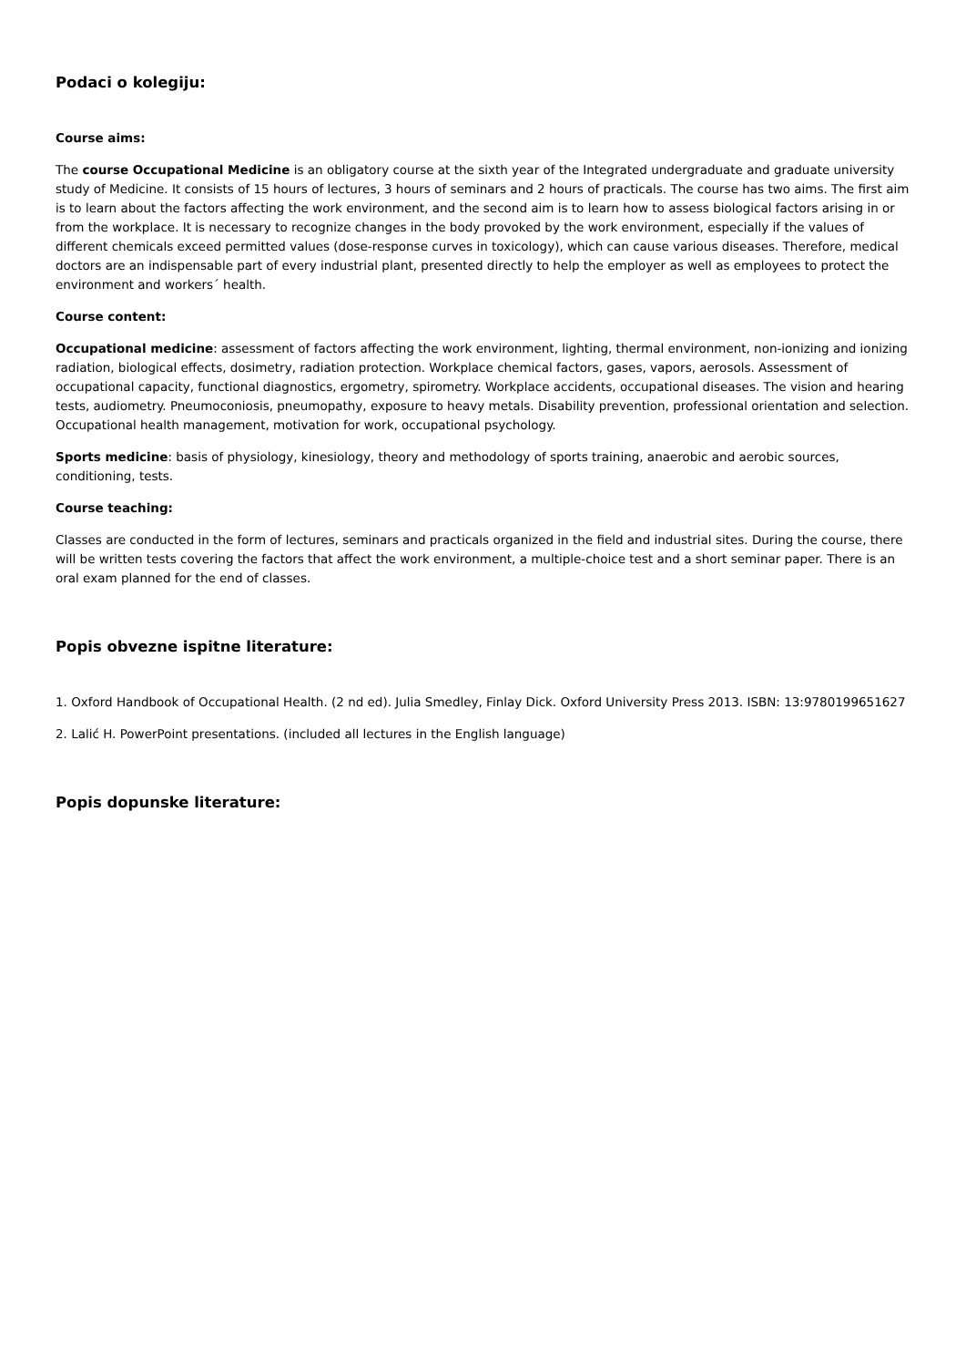Podaci o kolegiju:
Course aims:
The course Occupational Medicine is an obligatory course at the sixth year of the Integrated undergraduate and graduate university study of Medicine. It consists of 15 hours of lectures, 3 hours of seminars and 2 hours of practicals. The course has two aims. The first aim is to learn about the factors affecting the work environment, and the second aim is to learn how to assess biological factors arising in or from the workplace. It is necessary to recognize changes in the body provoked by the work environment, especially if the values of different chemicals exceed permitted values (dose-response curves in toxicology), which can cause various diseases. Therefore, medical doctors are an indispensable part of every industrial plant, presented directly to help the employer as well as employees to protect the environment and workers´ health.
Course content:
Occupational medicine: assessment of factors affecting the work environment, lighting, thermal environment, non-ionizing and ionizing radiation, biological effects, dosimetry, radiation protection. Workplace chemical factors, gases, vapors, aerosols. Assessment of occupational capacity, functional diagnostics, ergometry, spirometry. Workplace accidents, occupational diseases. The vision and hearing tests, audiometry. Pneumoconiosis, pneumopathy, exposure to heavy metals. Disability prevention, professional orientation and selection. Occupational health management, motivation for work, occupational psychology.
Sports medicine: basis of physiology, kinesiology, theory and methodology of sports training, anaerobic and aerobic sources, conditioning, tests.
Course teaching:
Classes are conducted in the form of lectures, seminars and practicals organized in the field and industrial sites. During the course, there will be written tests covering the factors that affect the work environment, a multiple-choice test and a short seminar paper. There is an oral exam planned for the end of classes.
Popis obvezne ispitne literature:
1. Oxford Handbook of Occupational Health. (2 nd ed). Julia Smedley, Finlay Dick. Oxford University Press 2013. ISBN: 13:9780199651627
2. Lalić H. PowerPoint presentations. (included all lectures in the English language)
Popis dopunske literature: